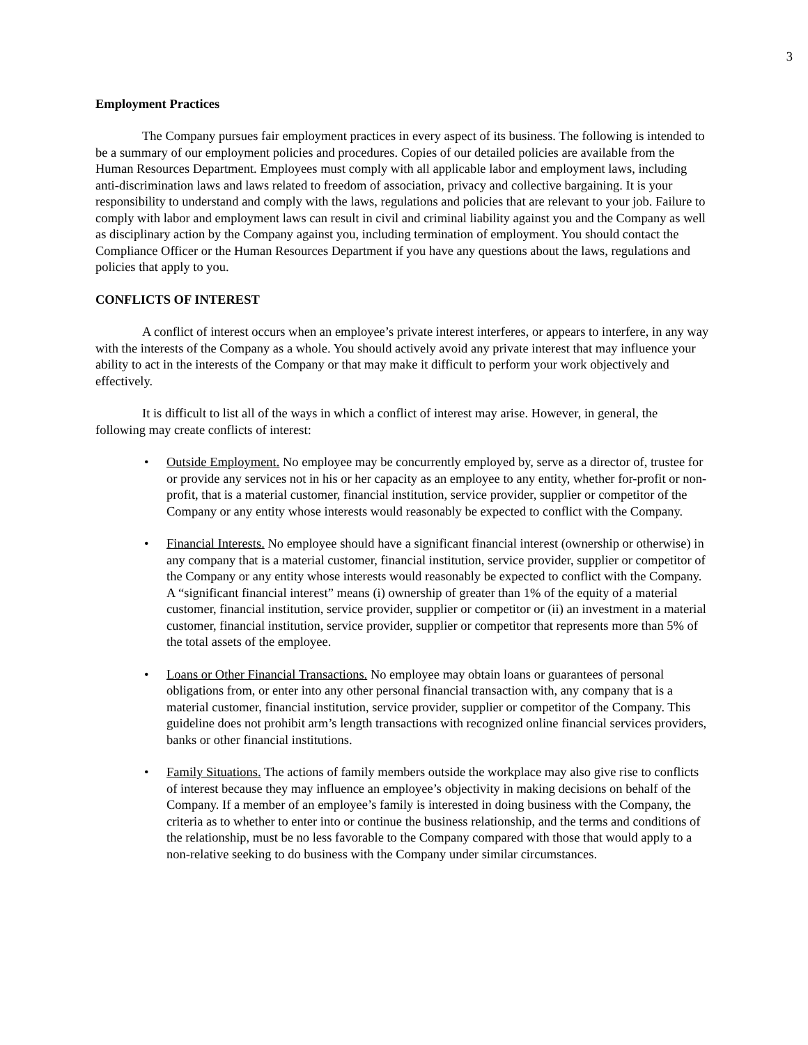3
Employment Practices
The Company pursues fair employment practices in every aspect of its business. The following is intended to be a summary of our employment policies and procedures. Copies of our detailed policies are available from the Human Resources Department. Employees must comply with all applicable labor and employment laws, including anti-discrimination laws and laws related to freedom of association, privacy and collective bargaining. It is your responsibility to understand and comply with the laws, regulations and policies that are relevant to your job. Failure to comply with labor and employment laws can result in civil and criminal liability against you and the Company as well as disciplinary action by the Company against you, including termination of employment. You should contact the Compliance Officer or the Human Resources Department if you have any questions about the laws, regulations and policies that apply to you.
CONFLICTS OF INTEREST
A conflict of interest occurs when an employee’s private interest interferes, or appears to interfere, in any way with the interests of the Company as a whole. You should actively avoid any private interest that may influence your ability to act in the interests of the Company or that may make it difficult to perform your work objectively and effectively.
It is difficult to list all of the ways in which a conflict of interest may arise. However, in general, the following may create conflicts of interest:
• Outside Employment. No employee may be concurrently employed by, serve as a director of, trustee for or provide any services not in his or her capacity as an employee to any entity, whether for-profit or non-profit, that is a material customer, financial institution, service provider, supplier or competitor of the Company or any entity whose interests would reasonably be expected to conflict with the Company.
• Financial Interests. No employee should have a significant financial interest (ownership or otherwise) in any company that is a material customer, financial institution, service provider, supplier or competitor of the Company or any entity whose interests would reasonably be expected to conflict with the Company. A “significant financial interest” means (i) ownership of greater than 1% of the equity of a material customer, financial institution, service provider, supplier or competitor or (ii) an investment in a material customer, financial institution, service provider, supplier or competitor that represents more than 5% of the total assets of the employee.
• Loans or Other Financial Transactions. No employee may obtain loans or guarantees of personal obligations from, or enter into any other personal financial transaction with, any company that is a material customer, financial institution, service provider, supplier or competitor of the Company. This guideline does not prohibit arm’s length transactions with recognized online financial services providers, banks or other financial institutions.
• Family Situations. The actions of family members outside the workplace may also give rise to conflicts of interest because they may influence an employee’s objectivity in making decisions on behalf of the Company. If a member of an employee’s family is interested in doing business with the Company, the criteria as to whether to enter into or continue the business relationship, and the terms and conditions of the relationship, must be no less favorable to the Company compared with those that would apply to a non-relative seeking to do business with the Company under similar circumstances.